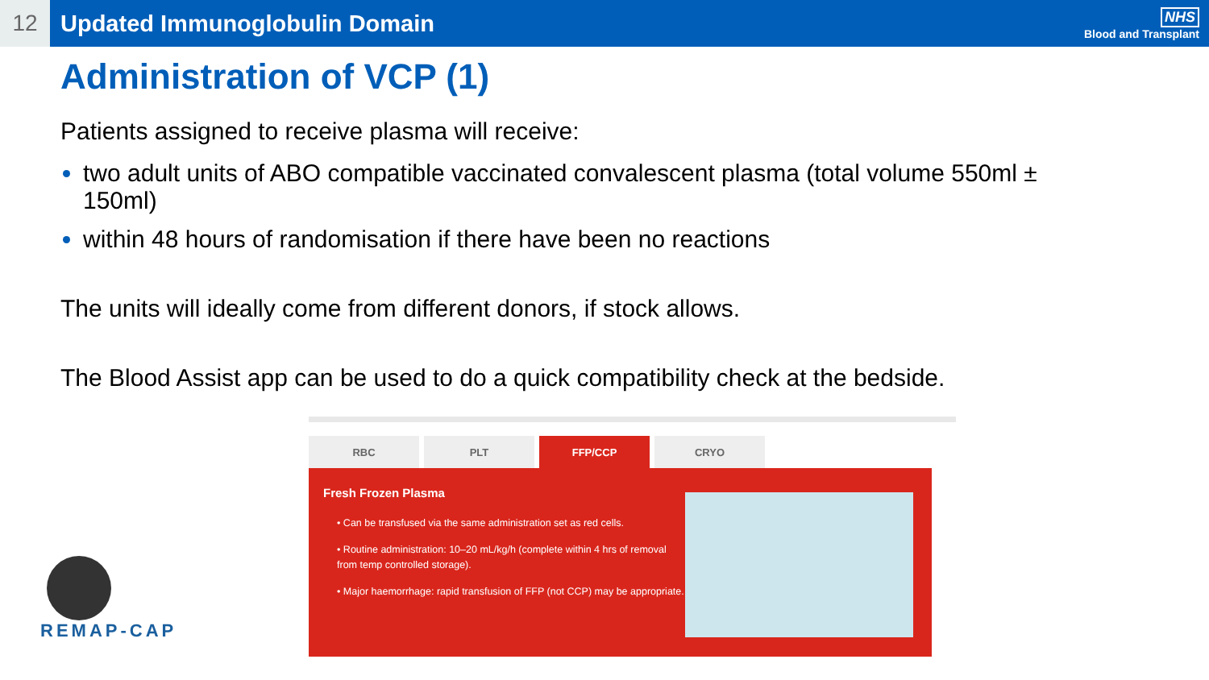12
Updated Immunoglobulin Domain
NHS
Blood and Transplant
Administration of VCP (1)
Patients assigned to receive plasma will receive:
two adult units of ABO compatible vaccinated convalescent plasma (total volume 550ml ± 150ml)
within 48 hours of randomisation if there have been no reactions
The units will ideally come from different donors, if stock allows.
The Blood Assist app can be used to do a quick compatibility check at the bedside.
RBC PLT FFP/CCP CRYO
Fresh Frozen Plasma
• Can be transfused via the same administration set as red cells.
• Routine administration: 10–20 mL/kg/h (complete within 4 hrs of removal from temp controlled storage).
• Major haemorrhage: rapid transfusion of FFP (not CCP) may be appropriate.
REMAP-CAP